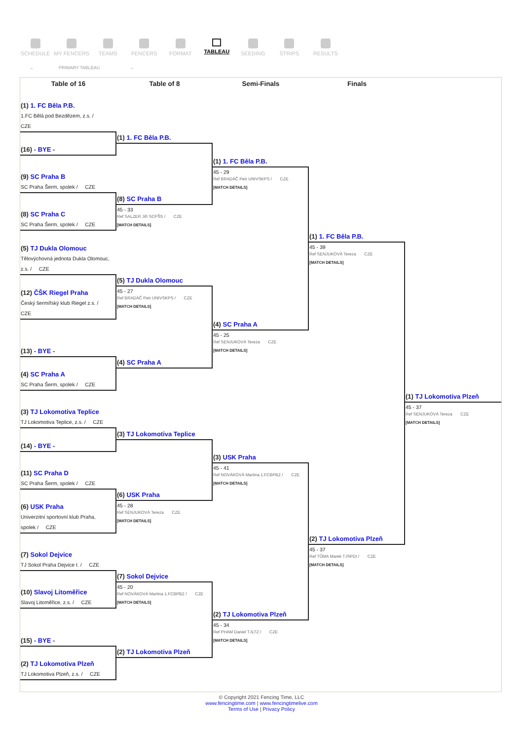SCHEDULE MY FENCERS TEAMS FENCERS FORMAT TABLEAU SEEDING STRIPS RESULTS
← PRIMARY TABLEAU →
Table of 16 Table of 8 Semi-Finals Finals
(1) 1. FC Běla P.B.
1.FC Bělá pod Bezdězem, z.s. /
CZE
(16) - BYE -
(9) SC Praha B
SC Praha Šerm, spolek / CZE
(8) SC Praha C
SC Praha Šerm, spolek / CZE
(5) TJ Dukla Olomouc
Tělovýchovná jednota Dukla Olomouc,
z.s. / CZE
(12) ČŠK Riegel Praha
Český šermířský klub Riegel z.s. /
CZE
(13) - BYE -
(4) SC Praha A
SC Praha Šerm, spolek / CZE
(3) TJ Lokomotiva Teplice
TJ Lokomotiva Teplice, z.s. / CZE
(14) - BYE -
(11) SC Praha D
SC Praha Šerm, spolek / CZE
(6) USK Praha
Univerzitní sportovní klub Praha,
spolek / CZE
(7) Sokol Dejvice
TJ Sokol Praha Dejvice I. / CZE
(10) Slavoj Litoměřice
Slavoj Litoměřice, z.s. / CZE
(15) - BYE -
(2) TJ Lokomotiva Plzeň
TJ Lokomotiva Plzeň, z.s. / CZE
(1) 1. FC Běla P.B.
(8) SC Praha B
45 - 33
Ref SALZER Jiří SCPŠS / CZE
[MATCH DETAILS]
(5) TJ Dukla Olomouc
45 - 27
Ref BRADÁČ Petr UNIVSKPS / CZE
[MATCH DETAILS]
(4) SC Praha A
(3) TJ Lokomotiva Teplice
(6) USK Praha
45 - 28
Ref SENJUKOVÁ Tereza CZE
[MATCH DETAILS]
(7) Sokol Dejvice
45 - 20
Ref NOVÁKOVÁ Martina 1.FCBPBZ / CZE
[MATCH DETAILS]
(2) TJ Lokomotiva Plzeň
(1) 1. FC Běla P.B.
45 - 29
Ref BRADÁČ Petr UNIVSKPS / CZE
[MATCH DETAILS]
(4) SC Praha A
45 - 25
Ref SENJUKOVÁ Tereza CZE
[MATCH DETAILS]
(3) USK Praha
45 - 41
Ref NOVÁKOVÁ Martina 1.FCBPBZ / CZE
[MATCH DETAILS]
(2) TJ Lokomotiva Plzeň
45 - 34
Ref PHAM Daniel TJLTZ / CZE
[MATCH DETAILS]
(1) 1. FC Běla P.B.
45 - 39
Ref SENJUKOVÁ Tereza CZE
[MATCH DETAILS]
(2) TJ Lokomotiva Plzeň
45 - 37
Ref TŮMA Marek TJSPDI / CZE
[MATCH DETAILS]
(1) TJ Lokomotiva Plzeň
45 - 37
Ref SENJUKOVÁ Tereza CZE
[MATCH DETAILS]
© Copyright 2021 Fencing Time, LLC
www.fencingtime.com | www.fencingtimelive.com
Terms of Use | Privacy Policy